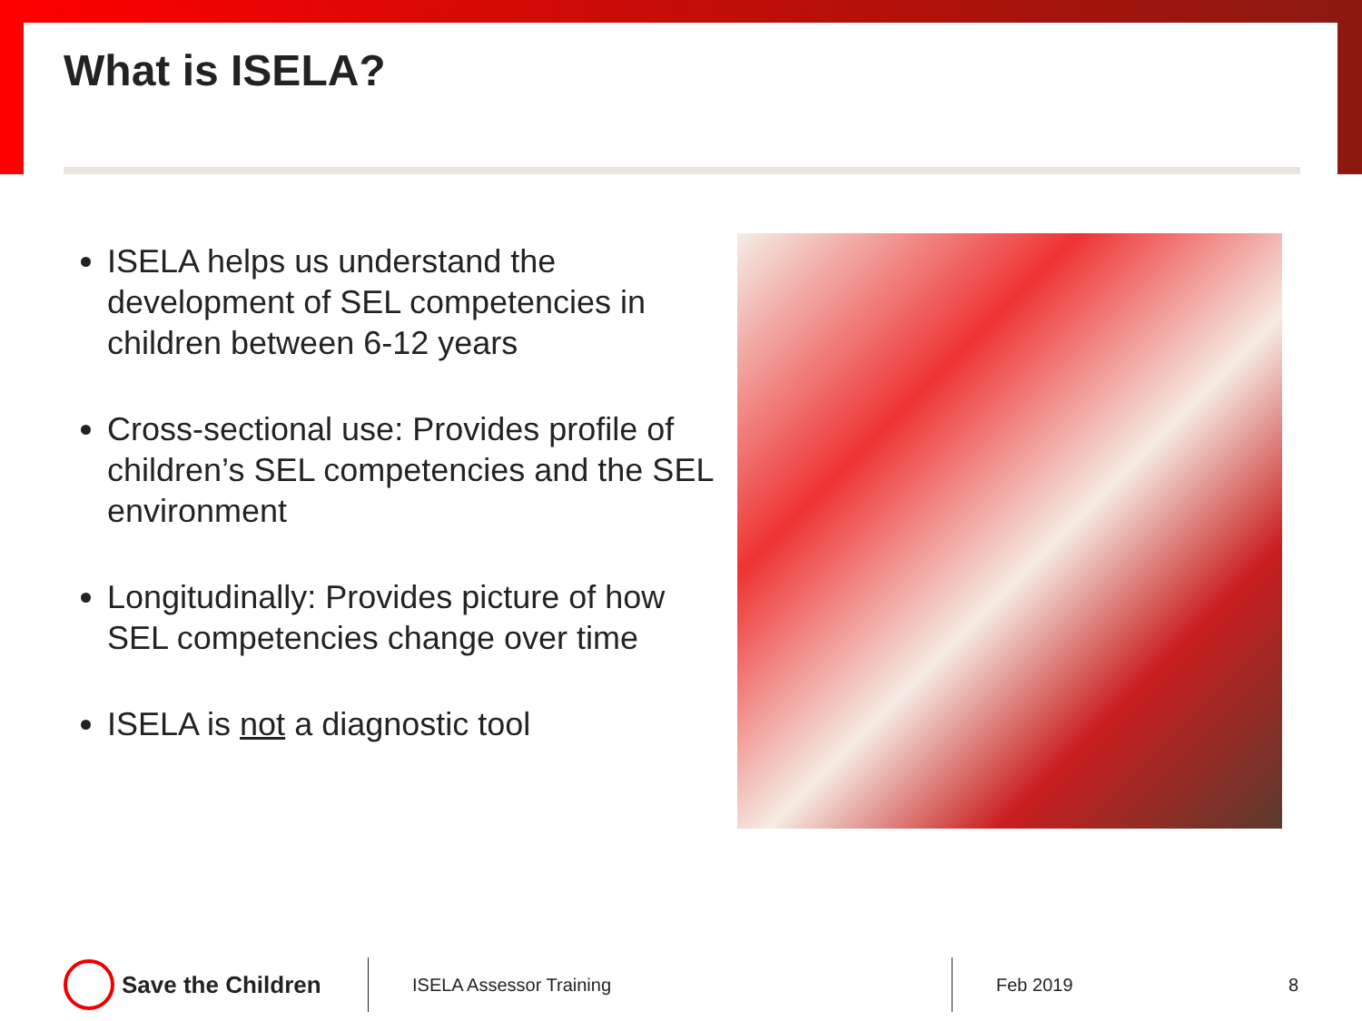What is ISELA?
ISELA helps us understand the development of SEL competencies in children between 6-12 years
Cross-sectional use: Provides profile of children’s SEL competencies and the SEL environment
Longitudinally: Provides picture of how SEL competencies change over time
ISELA is not a diagnostic tool
Save the Children
ISELA Assessor Training Feb 2019 8